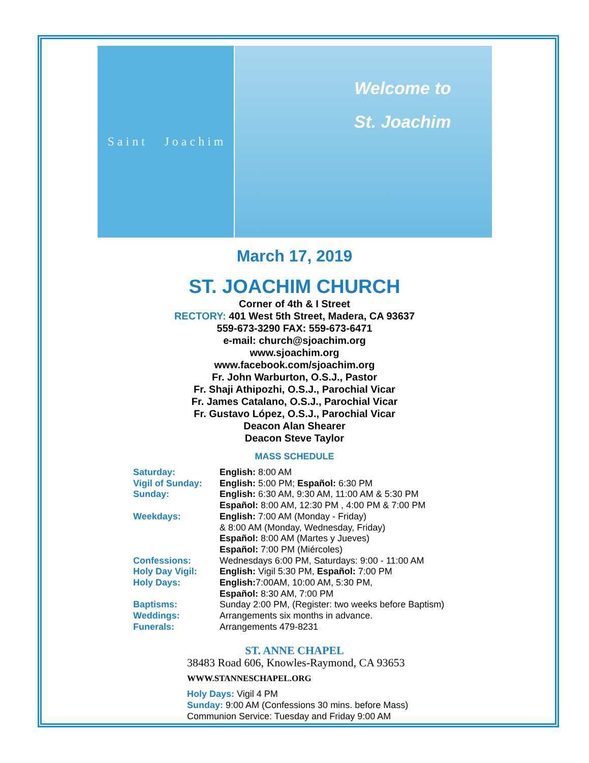S a i n t J o a c h i m
Welcome to
St. Joachim
March 17, 2019
ST. JOACHIM CHURCH
Corner of 4th & I Street
RECTORY: 401 West 5th Street, Madera, CA 93637
559-673-3290 FAX: 559-673-6471
e-mail: church@sjoachim.org
www.sjoachim.org
www.facebook.com/sjoachim.org
Fr. John Warburton, O.S.J., Pastor
Fr. Shaji Athipozhi, O.S.J., Parochial Vicar
Fr. James Catalano, O.S.J., Parochial Vicar
Fr. Gustavo López, O.S.J., Parochial Vicar
Deacon Alan Shearer
Deacon Steve Taylor
MASS SCHEDULE
| Saturday: | English: 8:00 AM |
| Vigil of Sunday: | English: 5:00 PM; Español: 6:30 PM |
| Sunday: | English: 6:30 AM, 9:30 AM, 11:00 AM & 5:30 PM Español: 8:00 AM, 12:30 PM , 4:00 PM & 7:00 PM |
| Weekdays: | English: 7:00 AM (Monday - Friday) & 8:00 AM (Monday, Wednesday, Friday) Español: 8:00 AM (Martes y Jueves) Español: 7:00 PM (Miércoles) |
| Confessions: | Wednesdays 6:00 PM, Saturdays: 9:00 - 11:00 AM |
| Holy Day Vigil: | English: Vigil 5:30 PM, Español: 7:00 PM |
| Holy Days: | English: 7:00AM, 10:00 AM, 5:30 PM, Español: 8:30 AM, 7:00 PM |
| Baptisms: | Sunday 2:00 PM, (Register: two weeks before Baptism) |
| Weddings: | Arrangements six months in advance. |
| Funerals: | Arrangements 479-8231 |
ST. ANNE CHAPEL
38483 Road 606, Knowles-Raymond, CA 93653
WWW.STANNESCHAPEL.ORG
Holy Days: Vigil 4 PM
Sunday: 9:00 AM (Confessions 30 mins. before Mass)
Communion Service: Tuesday and Friday 9:00 AM